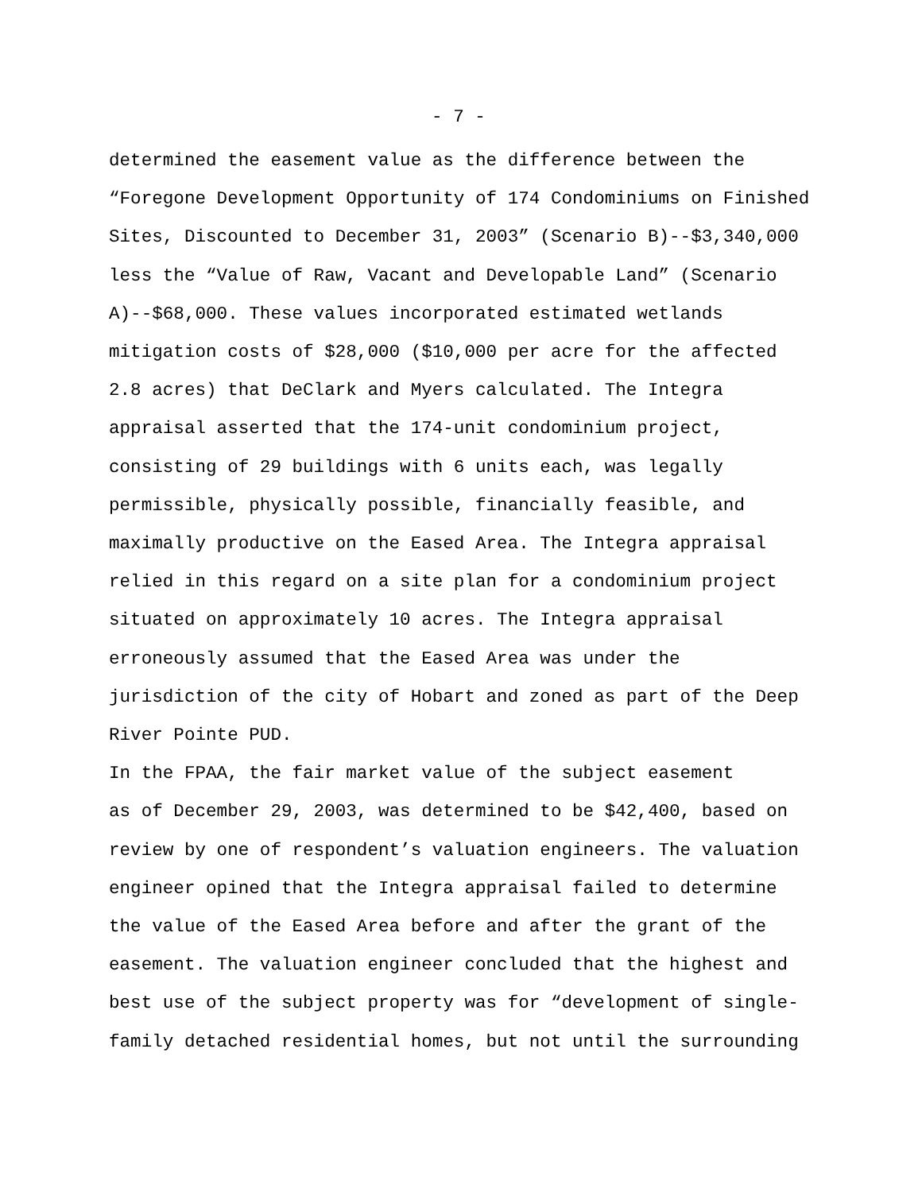- 7 -
determined the easement value as the difference between the “Foregone Development Opportunity of 174 Condominiums on Finished Sites, Discounted to December 31, 2003” (Scenario B)--$3,340,000 less the “Value of Raw, Vacant and Developable Land” (Scenario A)--$68,000. These values incorporated estimated wetlands mitigation costs of $28,000 ($10,000 per acre for the affected 2.8 acres) that DeClark and Myers calculated. The Integra appraisal asserted that the 174-unit condominium project, consisting of 29 buildings with 6 units each, was legally permissible, physically possible, financially feasible, and maximally productive on the Eased Area. The Integra appraisal relied in this regard on a site plan for a condominium project situated on approximately 10 acres. The Integra appraisal erroneously assumed that the Eased Area was under the jurisdiction of the city of Hobart and zoned as part of the Deep River Pointe PUD.
In the FPAA, the fair market value of the subject easement as of December 29, 2003, was determined to be $42,400, based on review by one of respondent’s valuation engineers. The valuation engineer opined that the Integra appraisal failed to determine the value of the Eased Area before and after the grant of the easement. The valuation engineer concluded that the highest and best use of the subject property was for “development of single- family detached residential homes, but not until the surrounding